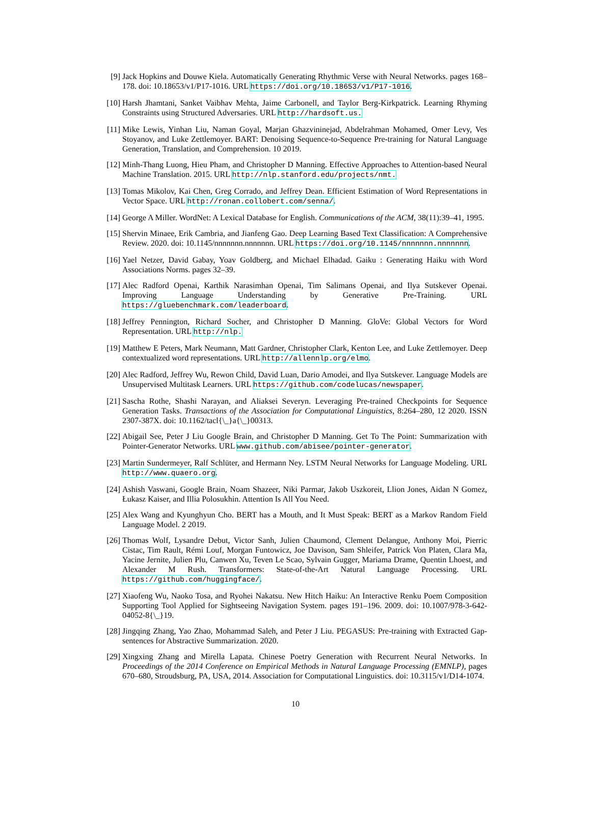[9] Jack Hopkins and Douwe Kiela. Automatically Generating Rhythmic Verse with Neural Networks. pages 168–178. doi: 10.18653/v1/P17-1016. URL https://doi.org/10.18653/v1/P17-1016.
[10]
Harsh Jhamtani, Sanket Vaibhav Mehta, Jaime Carbonell, and Taylor Berg-Kirkpatrick. Learning Rhyming Constraints using Structured Adversaries. URL http://hardsoft.us.
[11]
Mike Lewis, Yinhan Liu, Naman Goyal, Marjan Ghazvininejad, Abdelrahman Mohamed, Omer Levy, Ves Stoyanov, and Luke Zettlemoyer. BART: Denoising Sequence-to-Sequence Pre-training for Natural Language Generation, Translation, and Comprehension. 10 2019.
[12]
Minh-Thang Luong, Hieu Pham, and Christopher D Manning. Effective Approaches to Attention-based Neural Machine Translation. 2015. URL http://nlp.stanford.edu/projects/nmt.
[13]
Tomas Mikolov, Kai Chen, Greg Corrado, and Jeffrey Dean. Efficient Estimation of Word Representations in Vector Space. URL http://ronan.collobert.com/senna/.
[14]
George A Miller. WordNet: A Lexical Database for English. Communications of the ACM, 38(11):39–41, 1995.
[15]
Shervin Minaee, Erik Cambria, and Jianfeng Gao. Deep Learning Based Text Classification: A Comprehensive Review. 2020. doi: 10.1145/nnnnnnn.nnnnnnn. URL https://doi.org/10.1145/nnnnnnn.nnnnnnn.
[16]
Yael Netzer, David Gabay, Yoav Goldberg, and Michael Elhadad. Gaiku : Generating Haiku with Word Associations Norms. pages 32–39.
[17]
Alec Radford Openai, Karthik Narasimhan Openai, Tim Salimans Openai, and Ilya Sutskever Openai. Improving Language Understanding by Generative Pre-Training. URL https://gluebenchmark.com/leaderboard.
[18]
Jeffrey Pennington, Richard Socher, and Christopher D Manning. GloVe: Global Vectors for Word Representation. URL http://nlp.
[19]
Matthew E Peters, Mark Neumann, Matt Gardner, Christopher Clark, Kenton Lee, and Luke Zettlemoyer. Deep contextualized word representations. URL http://allennlp.org/elmo.
[20]
Alec Radford, Jeffrey Wu, Rewon Child, David Luan, Dario Amodei, and Ilya Sutskever. Language Models are Unsupervised Multitask Learners. URL https://github.com/codelucas/newspaper.
[21]
Sascha Rothe, Shashi Narayan, and Aliaksei Severyn. Leveraging Pre-trained Checkpoints for Sequence Generation Tasks. Transactions of the Association for Computational Linguistics, 8:264–280, 12 2020. ISSN 2307-387X. doi: 10.1162/tacl{\_}a{\_}00313.
[22]
Abigail See, Peter J Liu Google Brain, and Christopher D Manning. Get To The Point: Summarization with Pointer-Generator Networks. URL www.github.com/abisee/pointer-generator.
[23]
Martin Sundermeyer, Ralf Schlüter, and Hermann Ney. LSTM Neural Networks for Language Modeling. URL http://www.quaero.org.
[24]
Ashish Vaswani, Google Brain, Noam Shazeer, Niki Parmar, Jakob Uszkoreit, Llion Jones, Aidan N Gomez, Łukasz Kaiser, and Illia Polosukhin. Attention Is All You Need.
[25]
Alex Wang and Kyunghyun Cho. BERT has a Mouth, and It Must Speak: BERT as a Markov Random Field Language Model. 2 2019.
[26]
Thomas Wolf, Lysandre Debut, Victor Sanh, Julien Chaumond, Clement Delangue, Anthony Moi, Pierric Cistac, Tim Rault, Rémi Louf, Morgan Funtowicz, Joe Davison, Sam Shleifer, Patrick Von Platen, Clara Ma, Yacine Jernite, Julien Plu, Canwen Xu, Teven Le Scao, Sylvain Gugger, Mariama Drame, Quentin Lhoest, and Alexander M Rush. Transformers: State-of-the-Art Natural Language Processing. URL https://github.com/huggingface/.
[27]
Xiaofeng Wu, Naoko Tosa, and Ryohei Nakatsu. New Hitch Haiku: An Interactive Renku Poem Composition Supporting Tool Applied for Sightseeing Navigation System. pages 191–196. 2009. doi: 10.1007/978-3-642-04052-8{\_}19.
[28]
Jingqing Zhang, Yao Zhao, Mohammad Saleh, and Peter J Liu. PEGASUS: Pre-training with Extracted Gap-sentences for Abstractive Summarization. 2020.
[29]
Xingxing Zhang and Mirella Lapata. Chinese Poetry Generation with Recurrent Neural Networks. In Proceedings of the 2014 Conference on Empirical Methods in Natural Language Processing (EMNLP), pages 670–680, Stroudsburg, PA, USA, 2014. Association for Computational Linguistics. doi: 10.3115/v1/D14-1074.
10